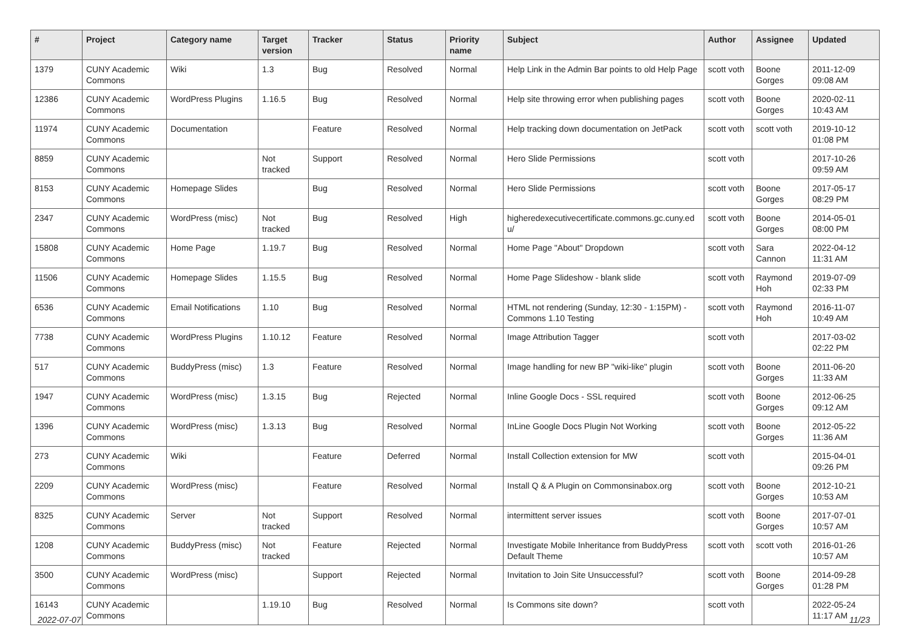| # | Project | Category name | Target version | Tracker | Status | Priority name | Subject | Author | Assignee | Updated |
| --- | --- | --- | --- | --- | --- | --- | --- | --- | --- | --- |
| 1379 | CUNY Academic Commons | Wiki | 1.3 | Bug | Resolved | Normal | Help Link in the Admin Bar points to old Help Page | scott voth | Boone Gorges | 2011-12-09 09:08 AM |
| 12386 | CUNY Academic Commons | WordPress Plugins | 1.16.5 | Bug | Resolved | Normal | Help site throwing error when publishing pages | scott voth | Boone Gorges | 2020-02-11 10:43 AM |
| 11974 | CUNY Academic Commons | Documentation | | Feature | Resolved | Normal | Help tracking down documentation on JetPack | scott voth | scott voth | 2019-10-12 01:08 PM |
| 8859 | CUNY Academic Commons | | Not tracked | Support | Resolved | Normal | Hero Slide Permissions | scott voth | | 2017-10-26 09:59 AM |
| 8153 | CUNY Academic Commons | Homepage Slides | | Bug | Resolved | Normal | Hero Slide Permissions | scott voth | Boone Gorges | 2017-05-17 08:29 PM |
| 2347 | CUNY Academic Commons | WordPress (misc) | Not tracked | Bug | Resolved | High | higheredexecutivecertificate.commons.gc.cuny.ed u/ | scott voth | Boone Gorges | 2014-05-01 08:00 PM |
| 15808 | CUNY Academic Commons | Home Page | 1.19.7 | Bug | Resolved | Normal | Home Page "About" Dropdown | scott voth | Sara Cannon | 2022-04-12 11:31 AM |
| 11506 | CUNY Academic Commons | Homepage Slides | 1.15.5 | Bug | Resolved | Normal | Home Page Slideshow - blank slide | scott voth | Raymond Hoh | 2019-07-09 02:33 PM |
| 6536 | CUNY Academic Commons | Email Notifications | 1.10 | Bug | Resolved | Normal | HTML not rendering (Sunday, 12:30 - 1:15PM) - Commons 1.10 Testing | scott voth | Raymond Hoh | 2016-11-07 10:49 AM |
| 7738 | CUNY Academic Commons | WordPress Plugins | 1.10.12 | Feature | Resolved | Normal | Image Attribution Tagger | scott voth | | 2017-03-02 02:22 PM |
| 517 | CUNY Academic Commons | BuddyPress (misc) | 1.3 | Feature | Resolved | Normal | Image handling for new BP "wiki-like" plugin | scott voth | Boone Gorges | 2011-06-20 11:33 AM |
| 1947 | CUNY Academic Commons | WordPress (misc) | 1.3.15 | Bug | Rejected | Normal | Inline Google Docs - SSL required | scott voth | Boone Gorges | 2012-06-25 09:12 AM |
| 1396 | CUNY Academic Commons | WordPress (misc) | 1.3.13 | Bug | Resolved | Normal | InLine Google Docs Plugin Not Working | scott voth | Boone Gorges | 2012-05-22 11:36 AM |
| 273 | CUNY Academic Commons | Wiki | | Feature | Deferred | Normal | Install Collection extension for MW | scott voth | | 2015-04-01 09:26 PM |
| 2209 | CUNY Academic Commons | WordPress (misc) | | Feature | Resolved | Normal | Install Q & A Plugin on Commonsinabox.org | scott voth | Boone Gorges | 2012-10-21 10:53 AM |
| 8325 | CUNY Academic Commons | Server | Not tracked | Support | Resolved | Normal | intermittent server issues | scott voth | Boone Gorges | 2017-07-01 10:57 AM |
| 1208 | CUNY Academic Commons | BuddyPress (misc) | Not tracked | Feature | Rejected | Normal | Investigate Mobile Inheritance from BuddyPress Default Theme | scott voth | scott voth | 2016-01-26 10:57 AM |
| 3500 | CUNY Academic Commons | WordPress (misc) | | Support | Rejected | Normal | Invitation to Join Site Unsuccessful? | scott voth | Boone Gorges | 2014-09-28 01:28 PM |
| 16143 | CUNY Academic Commons | | 1.19.10 | Bug | Resolved | Normal | Is Commons site down? | scott voth | | 2022-05-24 11:17 AM |
2022-07-07 11/23